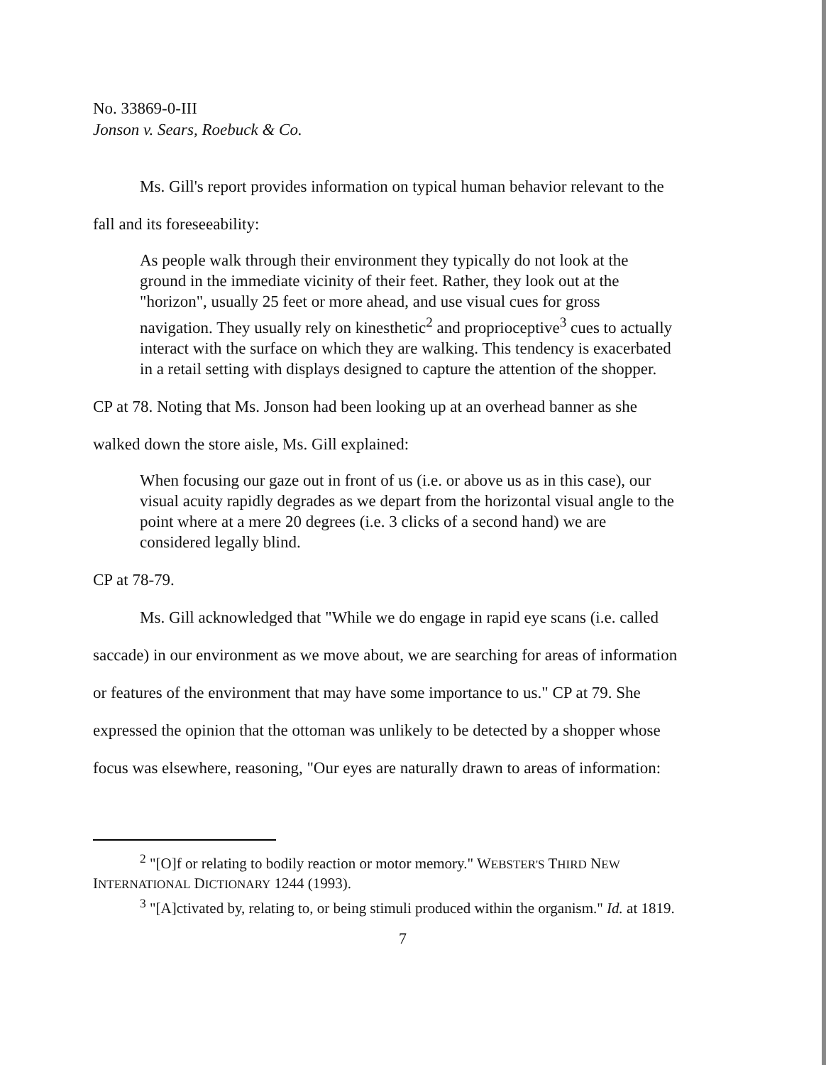No. 33869-0-III
Jonson v. Sears, Roebuck & Co.
Ms. Gill's report provides information on typical human behavior relevant to the
fall and its foreseeability:
As people walk through their environment they typically do not look at the ground in the immediate vicinity of their feet. Rather, they look out at the "horizon", usually 25 feet or more ahead, and use visual cues for gross navigation. They usually rely on kinesthetic<sup>2</sup> and proprioceptive<sup>3</sup> cues to actually interact with the surface on which they are walking. This tendency is exacerbated in a retail setting with displays designed to capture the attention of the shopper.
CP at 78. Noting that Ms. Jonson had been looking up at an overhead banner as she
walked down the store aisle, Ms. Gill explained:
When focusing our gaze out in front of us (i.e. or above us as in this case), our visual acuity rapidly degrades as we depart from the horizontal visual angle to the point where at a mere 20 degrees (i.e. 3 clicks of a second hand) we are considered legally blind.
CP at 78-79.
Ms. Gill acknowledged that "While we do engage in rapid eye scans (i.e. called
saccade) in our environment as we move about, we are searching for areas of information
or features of the environment that may have some importance to us." CP at 79. She
expressed the opinion that the ottoman was unlikely to be detected by a shopper whose
focus was elsewhere, reasoning, "Our eyes are naturally drawn to areas of information:
<sup>2</sup> "[O]f or relating to bodily reaction or motor memory." WEBSTER'S THIRD NEW INTERNATIONAL DICTIONARY 1244 (1993).
<sup>3</sup> "[A]ctivated by, relating to, or being stimuli produced within the organism." Id. at 1819.
7